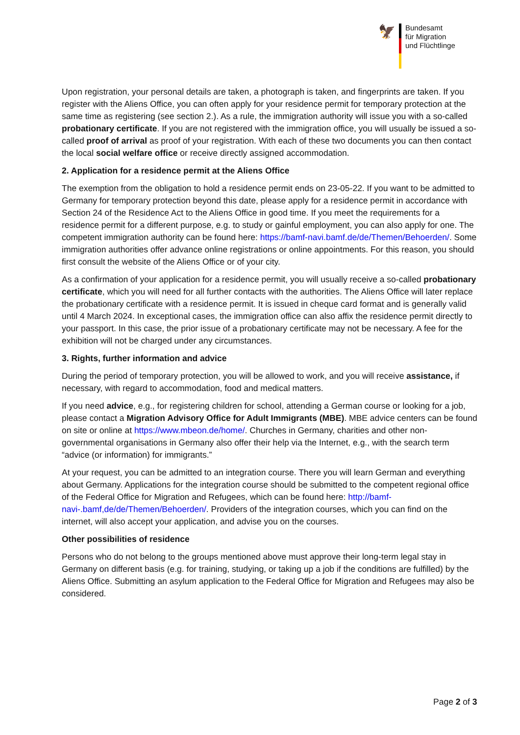🦅
Bundesamt
für Migration
und Flüchtlinge
Upon registration, your personal details are taken, a photograph is taken, and fingerprints are taken. If you register with the Aliens Office, you can often apply for your residence permit for temporary protection at the same time as registering (see section 2.). As a rule, the immigration authority will issue you with a so-called probationary certificate. If you are not registered with the immigration office, you will usually be issued a so-called proof of arrival as proof of your registration. With each of these two documents you can then contact the local social welfare office or receive directly assigned accommodation.
2. Application for a residence permit at the Aliens Office
The exemption from the obligation to hold a residence permit ends on 23-05-22. If you want to be admitted to Germany for temporary protection beyond this date, please apply for a residence permit in accordance with Section 24 of the Residence Act to the Aliens Office in good time. If you meet the requirements for a residence permit for a different purpose, e.g. to study or gainful employment, you can also apply for one. The competent immigration authority can be found here: https://bamf-navi.bamf.de/de/Themen/Behoerden/. Some immigration authorities offer advance online registrations or online appointments. For this reason, you should first consult the website of the Aliens Office or of your city.
As a confirmation of your application for a residence permit, you will usually receive a so-called probationary certificate, which you will need for all further contacts with the authorities. The Aliens Office will later replace the probationary certificate with a residence permit. It is issued in cheque card format and is generally valid until 4 March 2024. In exceptional cases, the immigration office can also affix the residence permit directly to your passport. In this case, the prior issue of a probationary certificate may not be necessary. A fee for the exhibition will not be charged under any circumstances.
3. Rights, further information and advice
During the period of temporary protection, you will be allowed to work, and you will receive assistance, if necessary, with regard to accommodation, food and medical matters.
If you need advice, e.g., for registering children for school, attending a German course or looking for a job, please contact a Migration Advisory Office for Adult Immigrants (MBE). MBE advice centers can be found on site or online at https://www.mbeon.de/home/. Churches in Germany, charities and other non-governmental organisations in Germany also offer their help via the Internet, e.g., with the search term “advice (or information) for immigrants.”
At your request, you can be admitted to an integration course. There you will learn German and everything about Germany. Applications for the integration course should be submitted to the competent regional office of the Federal Office for Migration and Refugees, which can be found here: http://bamf-navi-.bamf,de/de/Themen/Behoerden/. Providers of the integration courses, which you can find on the internet, will also accept your application, and advise you on the courses.
Other possibilities of residence
Persons who do not belong to the groups mentioned above must approve their long-term legal stay in Germany on different basis (e.g. for training, studying, or taking up a job if the conditions are fulfilled) by the Aliens Office. Submitting an asylum application to the Federal Office for Migration and Refugees may also be considered.
Page 2 of 3